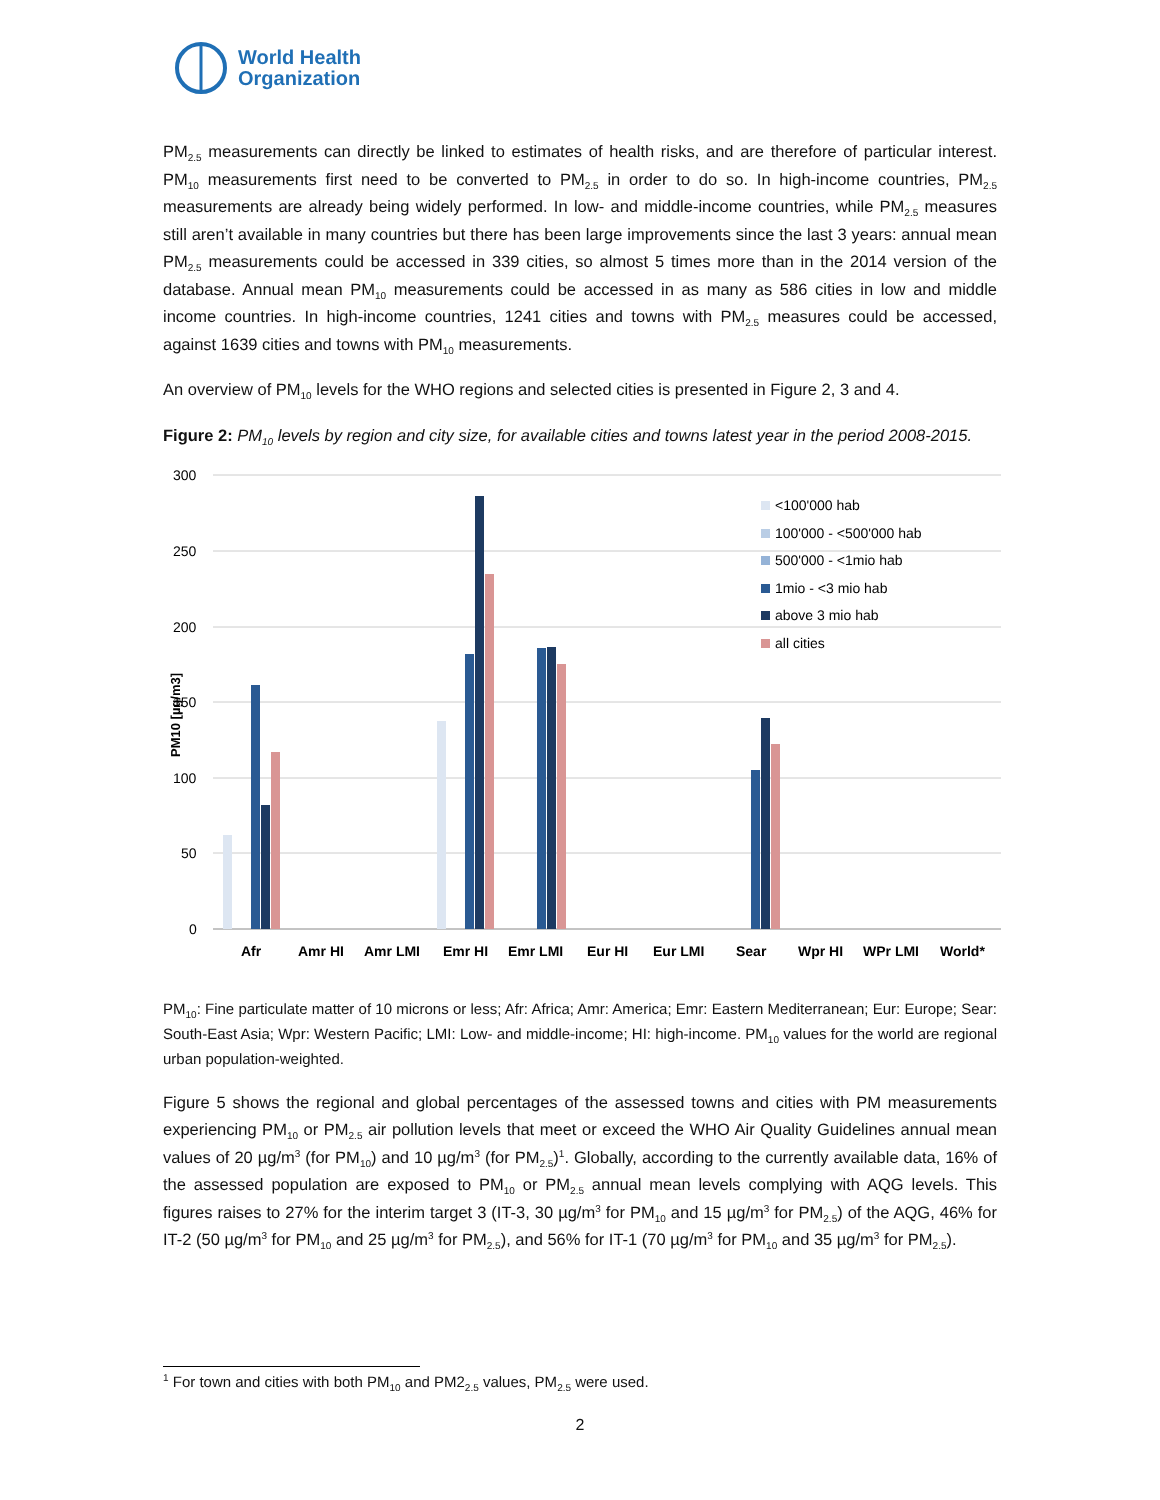World Health
Organization
PM<sub>2.5</sub> measurements can directly be linked to estimates of health risks, and are therefore of particular interest. PM<sub>10</sub> measurements first need to be converted to PM<sub>2.5</sub> in order to do so. In high-income countries, PM<sub>2.5</sub> measurements are already being widely performed. In low- and middle-income countries, while PM<sub>2.5</sub> measures still aren’t available in many countries but there has been large improvements since the last 3 years: annual mean PM<sub>2.5</sub> measurements could be accessed in 339 cities, so almost 5 times more than in the 2014 version of the database. Annual mean PM<sub>10</sub> measurements could be accessed in as many as 586 cities in low and middle income countries. In high-income countries, 1241 cities and towns with PM<sub>2.5</sub> measures could be accessed, against 1639 cities and towns with PM<sub>10</sub> measurements.
An overview of PM<sub>10</sub> levels for the WHO regions and selected cities is presented in Figure 2, 3 and 4.
Figure 2: PM<sub>10</sub> levels by region and city size, for available cities and towns latest year in the period 2008-2015.
300
250
200
150
100
50
0
PM10 [µg/m3]
Afr
Amr HI
Amr LMI
Emr HI
Emr LMI
Eur HI
Eur LMI
Sear
Wpr HI
WPr LMI
World*
<100'000 hab
100'000 - <500'000 hab
500'000 - <1mio hab
1mio - <3 mio hab
above 3 mio hab
all cities
PM<sub>10</sub>: Fine particulate matter of 10 microns or less; Afr: Africa; Amr: America; Emr: Eastern Mediterranean; Eur: Europe; Sear: South-East Asia; Wpr: Western Pacific; LMI: Low- and middle-income; HI: high-income. PM<sub>10</sub> values for the world are regional urban population-weighted.
Figure 5 shows the regional and global percentages of the assessed towns and cities with PM measurements experiencing PM<sub>10</sub> or PM<sub>2.5</sub> air pollution levels that meet or exceed the WHO Air Quality Guidelines annual mean values of 20 µg/m<sup>3</sup> (for PM<sub>10</sub>) and 10 µg/m<sup>3</sup> (for PM<sub>2.5</sub>)<sup>1</sup>. Globally, according to the currently available data, 16% of the assessed population are exposed to PM<sub>10</sub> or PM<sub>2.5</sub> annual mean levels complying with AQG levels. This figures raises to 27% for the interim target 3 (IT-3, 30 µg/m<sup>3</sup> for PM<sub>10</sub> and 15 µg/m<sup>3</sup> for PM<sub>2.5</sub>) of the AQG, 46% for IT-2 (50 µg/m<sup>3</sup> for PM<sub>10</sub> and 25 µg/m<sup>3</sup> for PM<sub>2.5</sub>), and 56% for IT-1 (70 µg/m<sup>3</sup> for PM<sub>10</sub> and 35 µg/m<sup>3</sup> for PM<sub>2.5</sub>).
<sup>1</sup> For town and cities with both PM<sub>10</sub> and PM2<sub>2.5</sub> values, PM<sub>2.5</sub> were used.
2